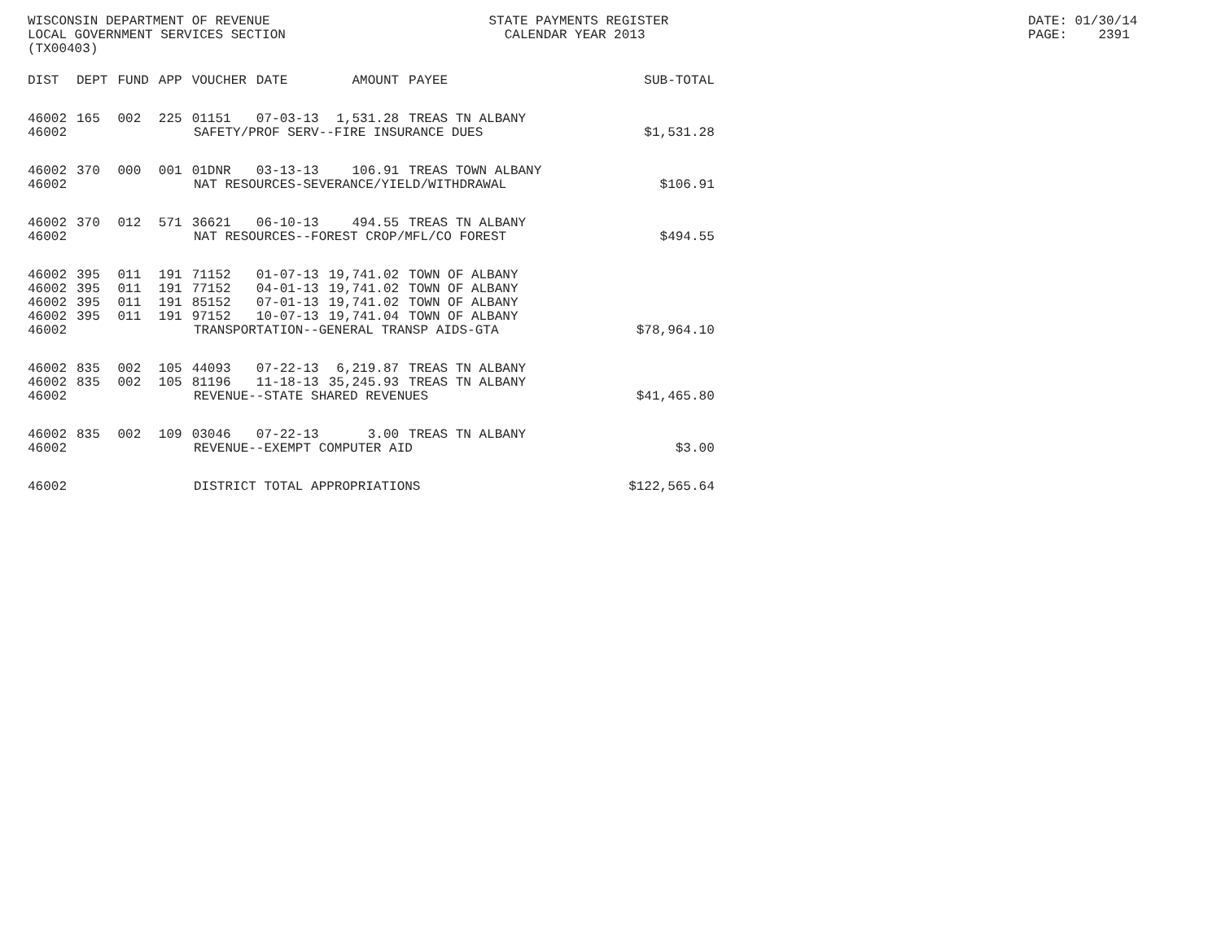WISCONSIN DEPARTMENT OF REVENUE STATE PAYMENTS REGISTER DATE: 01/30/14
LOCAL GOVERNMENT SERVICES SECTION CALENDAR YEAR 2013 PAGE: 2391
(TX00403)
| DIST | DEPT | FUND | APP | VOUCHER | DATE | AMOUNT | PAYEE | SUB-TOTAL |
| --- | --- | --- | --- | --- | --- | --- | --- | --- |
| 46002 | 165 | 002 | 225 | 01151 | 07-03-13 | 1,531.28 | TREAS TN ALBANY | |
| 46002 | SAFETY/PROF SERV--FIRE INSURANCE DUES | | | | | | | $1,531.28 |
| 46002 | 370 | 000 | 001 | 01DNR | 03-13-13 | 106.91 | TREAS TOWN ALBANY | |
| 46002 | NAT RESOURCES-SEVERANCE/YIELD/WITHDRAWAL | | | | | | | $106.91 |
| 46002 | 370 | 012 | 571 | 36621 | 06-10-13 | 494.55 | TREAS TN ALBANY | |
| 46002 | NAT RESOURCES--FOREST CROP/MFL/CO FOREST | | | | | | | $494.55 |
| 46002 | 395 | 011 | 191 | 71152 | 01-07-13 | 19,741.02 | TOWN OF ALBANY | |
| 46002 | 395 | 011 | 191 | 77152 | 04-01-13 | 19,741.02 | TOWN OF ALBANY | |
| 46002 | 395 | 011 | 191 | 85152 | 07-01-13 | 19,741.02 | TOWN OF ALBANY | |
| 46002 | 395 | 011 | 191 | 97152 | 10-07-13 | 19,741.04 | TOWN OF ALBANY | |
| 46002 | TRANSPORTATION--GENERAL TRANSP AIDS-GTA | | | | | | | $78,964.10 |
| 46002 | 835 | 002 | 105 | 44093 | 07-22-13 | 6,219.87 | TREAS TN ALBANY | |
| 46002 | 835 | 002 | 105 | 81196 | 11-18-13 | 35,245.93 | TREAS TN ALBANY | |
| 46002 | REVENUE--STATE SHARED REVENUES | | | | | | | $41,465.80 |
| 46002 | 835 | 002 | 109 | 03046 | 07-22-13 | 3.00 | TREAS TN ALBANY | |
| 46002 | REVENUE--EXEMPT COMPUTER AID | | | | | | | $3.00 |
| 46002 | DISTRICT TOTAL APPROPRIATIONS | | | | | | | $122,565.64 |